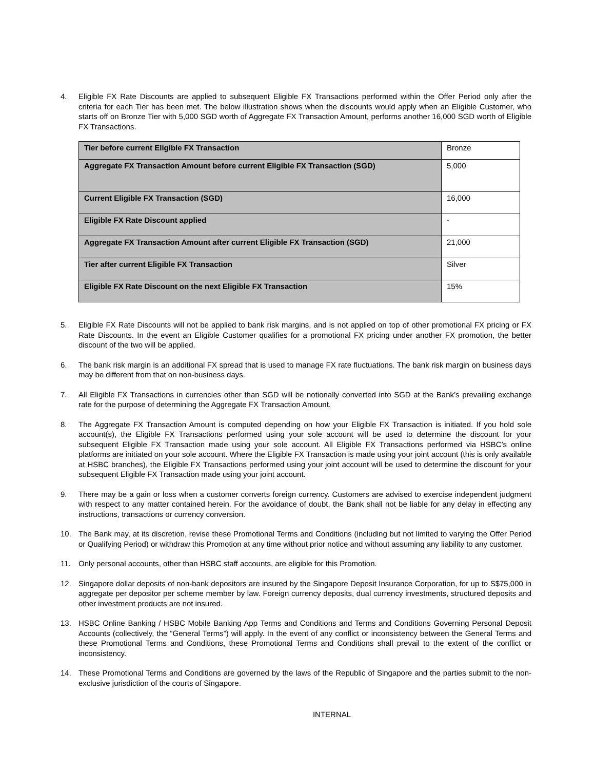4. Eligible FX Rate Discounts are applied to subsequent Eligible FX Transactions performed within the Offer Period only after the criteria for each Tier has been met. The below illustration shows when the discounts would apply when an Eligible Customer, who starts off on Bronze Tier with 5,000 SGD worth of Aggregate FX Transaction Amount, performs another 16,000 SGD worth of Eligible FX Transactions.
| Tier before current Eligible FX Transaction | Bronze |
| Aggregate FX Transaction Amount before current Eligible FX Transaction (SGD) | 5,000 |
| Current Eligible FX Transaction (SGD) | 16,000 |
| Eligible FX Rate Discount applied | - |
| Aggregate FX Transaction Amount after current Eligible FX Transaction (SGD) | 21,000 |
| Tier after current Eligible FX Transaction | Silver |
| Eligible FX Rate Discount on the next Eligible FX Transaction | 15% |
5. Eligible FX Rate Discounts will not be applied to bank risk margins, and is not applied on top of other promotional FX pricing or FX Rate Discounts. In the event an Eligible Customer qualifies for a promotional FX pricing under another FX promotion, the better discount of the two will be applied.
6. The bank risk margin is an additional FX spread that is used to manage FX rate fluctuations. The bank risk margin on business days may be different from that on non-business days.
7. All Eligible FX Transactions in currencies other than SGD will be notionally converted into SGD at the Bank’s prevailing exchange rate for the purpose of determining the Aggregate FX Transaction Amount.
8. The Aggregate FX Transaction Amount is computed depending on how your Eligible FX Transaction is initiated. If you hold sole account(s), the Eligible FX Transactions performed using your sole account will be used to determine the discount for your subsequent Eligible FX Transaction made using your sole account. All Eligible FX Transactions performed via HSBC’s online platforms are initiated on your sole account. Where the Eligible FX Transaction is made using your joint account (this is only available at HSBC branches), the Eligible FX Transactions performed using your joint account will be used to determine the discount for your subsequent Eligible FX Transaction made using your joint account.
9. There may be a gain or loss when a customer converts foreign currency. Customers are advised to exercise independent judgment with respect to any matter contained herein. For the avoidance of doubt, the Bank shall not be liable for any delay in effecting any instructions, transactions or currency conversion.
10. The Bank may, at its discretion, revise these Promotional Terms and Conditions (including but not limited to varying the Offer Period or Qualifying Period) or withdraw this Promotion at any time without prior notice and without assuming any liability to any customer.
11. Only personal accounts, other than HSBC staff accounts, are eligible for this Promotion.
12. Singapore dollar deposits of non-bank depositors are insured by the Singapore Deposit Insurance Corporation, for up to S$75,000 in aggregate per depositor per scheme member by law. Foreign currency deposits, dual currency investments, structured deposits and other investment products are not insured.
13. HSBC Online Banking / HSBC Mobile Banking App Terms and Conditions and Terms and Conditions Governing Personal Deposit Accounts (collectively, the “General Terms”) will apply. In the event of any conflict or inconsistency between the General Terms and these Promotional Terms and Conditions, these Promotional Terms and Conditions shall prevail to the extent of the conflict or inconsistency.
14. These Promotional Terms and Conditions are governed by the laws of the Republic of Singapore and the parties submit to the non-exclusive jurisdiction of the courts of Singapore.
INTERNAL